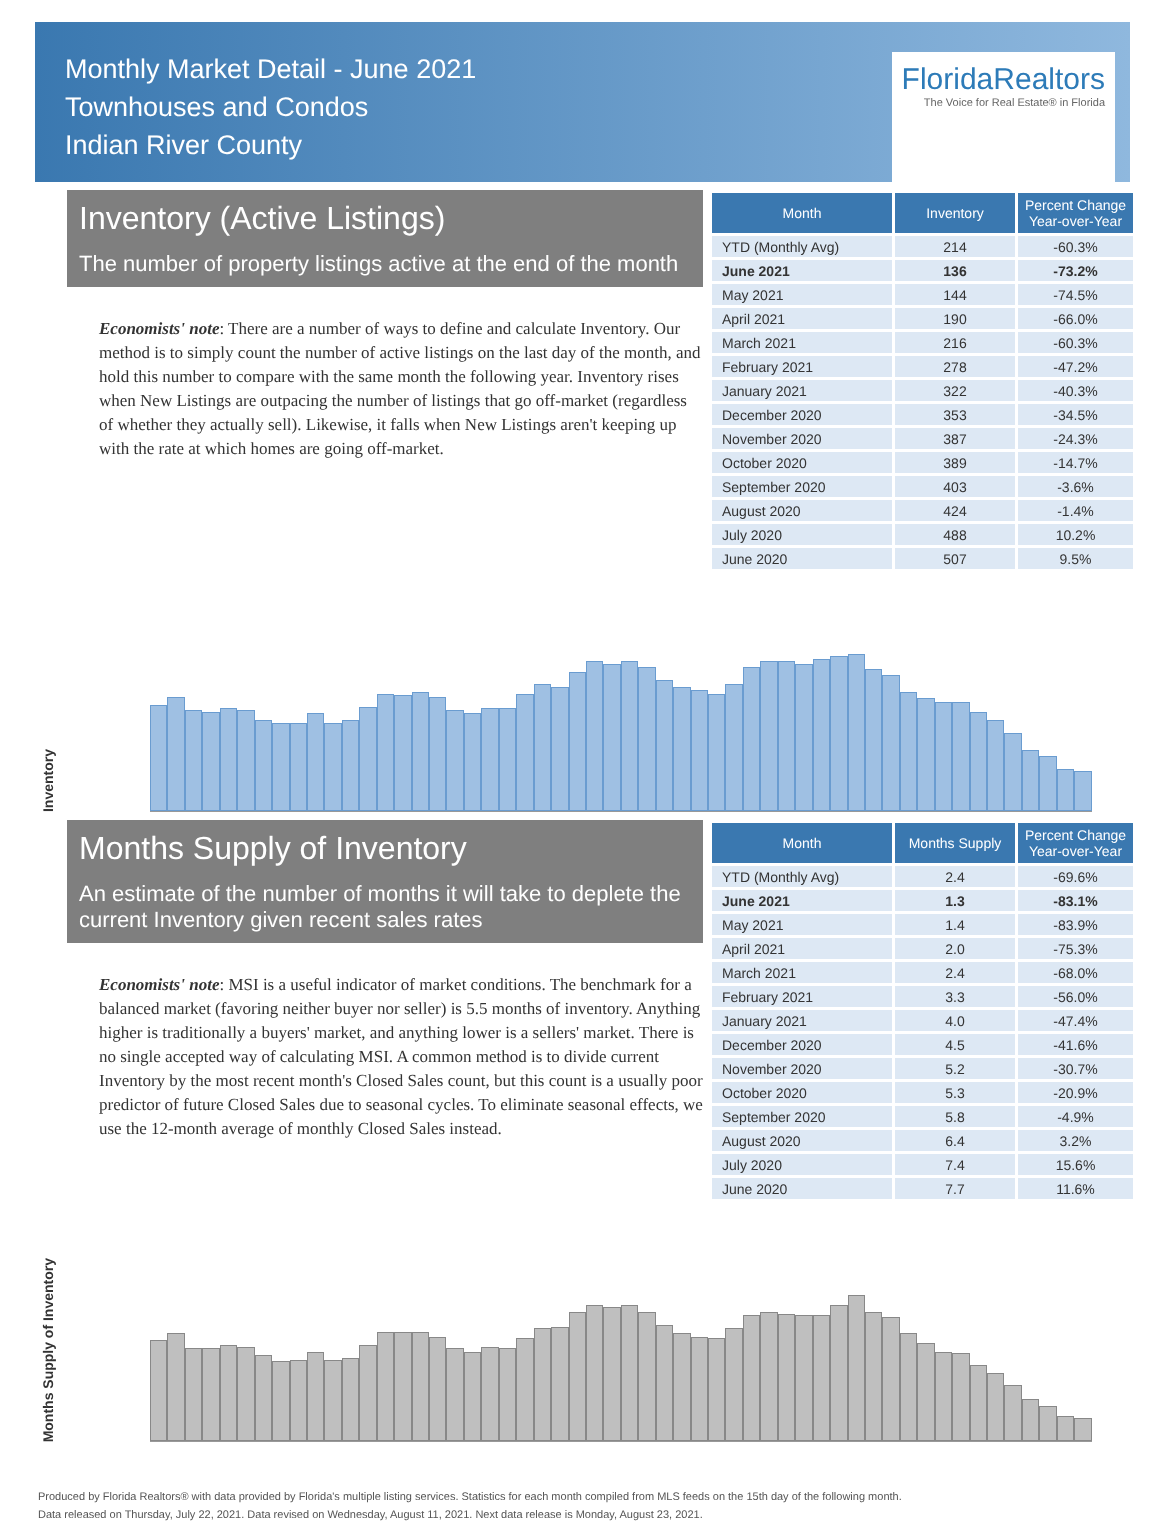Monthly Market Detail - June 2021
Townhouses and Condos
Indian River County
FloridaRealtors
The Voice for Real Estate® in Florida
Inventory (Active Listings)
The number of property listings active at the end of the month
Economists' note: There are a number of ways to define and calculate Inventory. Our method is to simply count the number of active listings on the last day of the month, and hold this number to compare with the same month the following year. Inventory rises when New Listings are outpacing the number of listings that go off-market (regardless of whether they actually sell). Likewise, it falls when New Listings aren't keeping up with the rate at which homes are going off-market.
| Month | Inventory | Percent Change Year-over-Year |
| --- | --- | --- |
| YTD (Monthly Avg) | 214 | -60.3% |
| June 2021 | 136 | -73.2% |
| May 2021 | 144 | -74.5% |
| April 2021 | 190 | -66.0% |
| March 2021 | 216 | -60.3% |
| February 2021 | 278 | -47.2% |
| January 2021 | 322 | -40.3% |
| December 2020 | 353 | -34.5% |
| November 2020 | 387 | -24.3% |
| October 2020 | 389 | -14.7% |
| September 2020 | 403 | -3.6% |
| August 2020 | 424 | -1.4% |
| July 2020 | 488 | 10.2% |
| June 2020 | 507 | 9.5% |
Inventory
Months Supply of Inventory
An estimate of the number of months it will take to deplete the current Inventory given recent sales rates
Economists' note: MSI is a useful indicator of market conditions. The benchmark for a balanced market (favoring neither buyer nor seller) is 5.5 months of inventory. Anything higher is traditionally a buyers' market, and anything lower is a sellers' market. There is no single accepted way of calculating MSI. A common method is to divide current Inventory by the most recent month's Closed Sales count, but this count is a usually poor predictor of future Closed Sales due to seasonal cycles. To eliminate seasonal effects, we use the 12-month average of monthly Closed Sales instead.
| Month | Months Supply | Percent Change Year-over-Year |
| --- | --- | --- |
| YTD (Monthly Avg) | 2.4 | -69.6% |
| June 2021 | 1.3 | -83.1% |
| May 2021 | 1.4 | -83.9% |
| April 2021 | 2.0 | -75.3% |
| March 2021 | 2.4 | -68.0% |
| February 2021 | 3.3 | -56.0% |
| January 2021 | 4.0 | -47.4% |
| December 2020 | 4.5 | -41.6% |
| November 2020 | 5.2 | -30.7% |
| October 2020 | 5.3 | -20.9% |
| September 2020 | 5.8 | -4.9% |
| August 2020 | 6.4 | 3.2% |
| July 2020 | 7.4 | 15.6% |
| June 2020 | 7.7 | 11.6% |
Months Supply of Inventory
Produced by Florida Realtors® with data provided by Florida's multiple listing services. Statistics for each month compiled from MLS feeds on the 15th day of the following month.
Data released on Thursday, July 22, 2021. Data revised on Wednesday, August 11, 2021. Next data release is Monday, August 23, 2021.